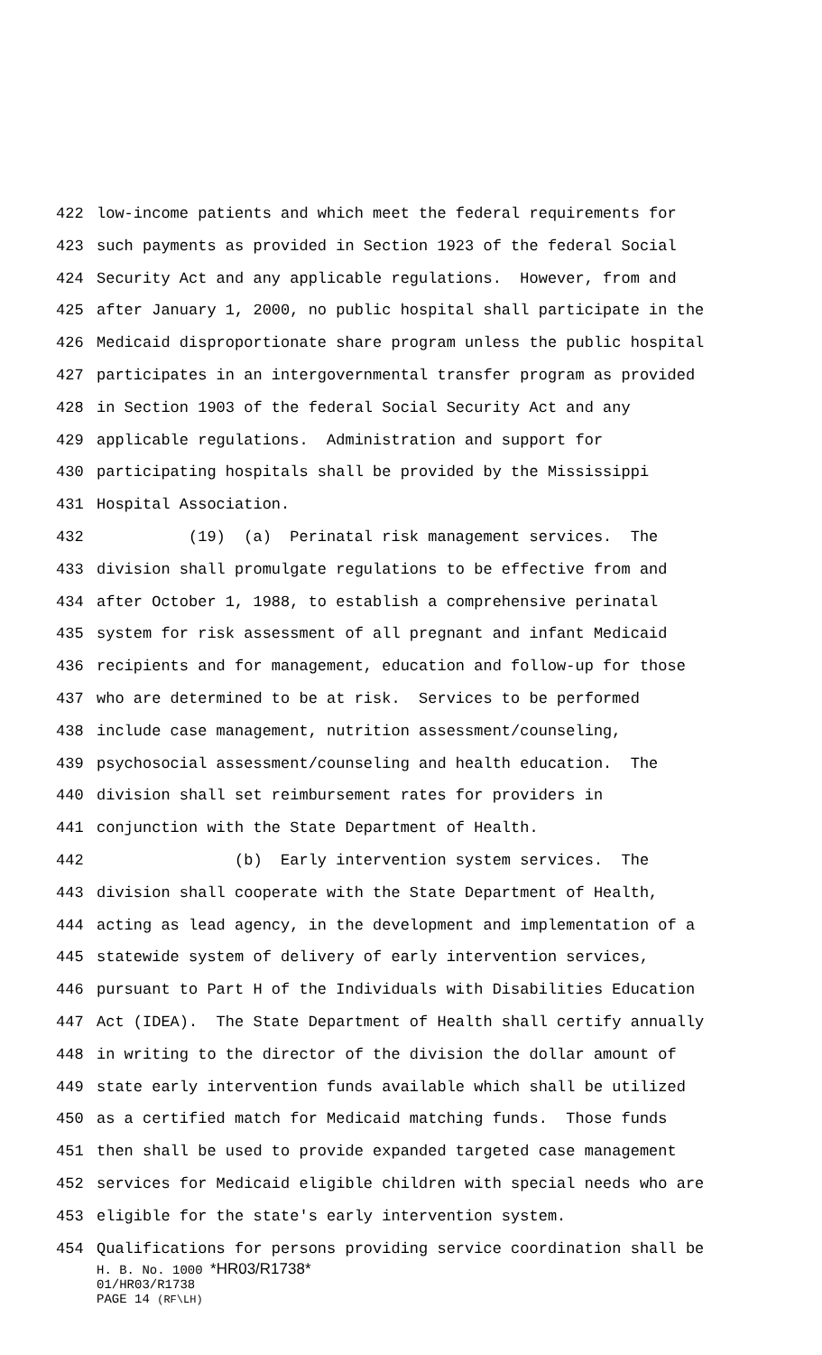422 low-income patients and which meet the federal requirements for
423 such payments as provided in Section 1923 of the federal Social
424 Security Act and any applicable regulations. However, from and
425 after January 1, 2000, no public hospital shall participate in the
426 Medicaid disproportionate share program unless the public hospital
427 participates in an intergovernmental transfer program as provided
428 in Section 1903 of the federal Social Security Act and any
429 applicable regulations. Administration and support for
430 participating hospitals shall be provided by the Mississippi
431 Hospital Association.
432 (19) (a) Perinatal risk management services. The
433 division shall promulgate regulations to be effective from and
434 after October 1, 1988, to establish a comprehensive perinatal
435 system for risk assessment of all pregnant and infant Medicaid
436 recipients and for management, education and follow-up for those
437 who are determined to be at risk. Services to be performed
438 include case management, nutrition assessment/counseling,
439 psychosocial assessment/counseling and health education. The
440 division shall set reimbursement rates for providers in
441 conjunction with the State Department of Health.
442 (b) Early intervention system services. The
443 division shall cooperate with the State Department of Health,
444 acting as lead agency, in the development and implementation of a
445 statewide system of delivery of early intervention services,
446 pursuant to Part H of the Individuals with Disabilities Education
447 Act (IDEA). The State Department of Health shall certify annually
448 in writing to the director of the division the dollar amount of
449 state early intervention funds available which shall be utilized
450 as a certified match for Medicaid matching funds. Those funds
451 then shall be used to provide expanded targeted case management
452 services for Medicaid eligible children with special needs who are
453 eligible for the state's early intervention system.
454 Qualifications for persons providing service coordination shall be
H. B. No. 1000 *HR03/R1738*
01/HR03/R1738
PAGE 14 (RF\LH)